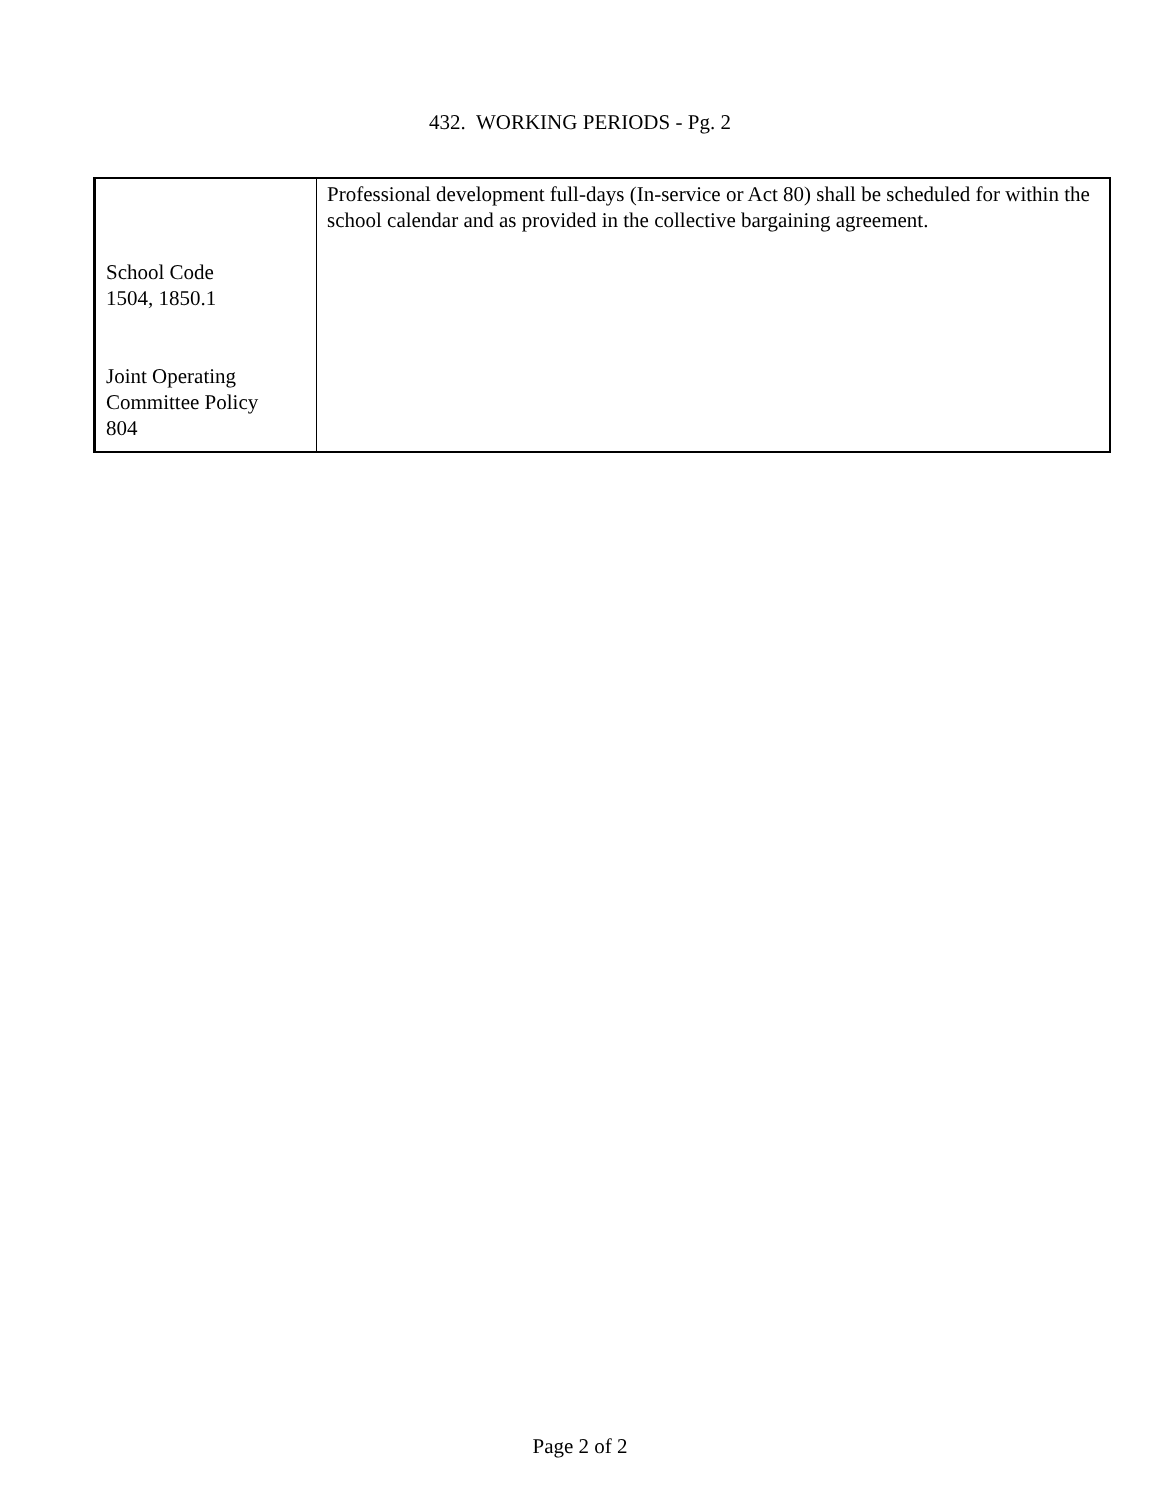432. WORKING PERIODS - Pg. 2
| School Code 1504, 1850.1 Joint Operating Committee Policy 804 | Professional development full-days (In-service or Act 80) shall be scheduled for within the school calendar and as provided in the collective bargaining agreement. |
Page 2 of 2